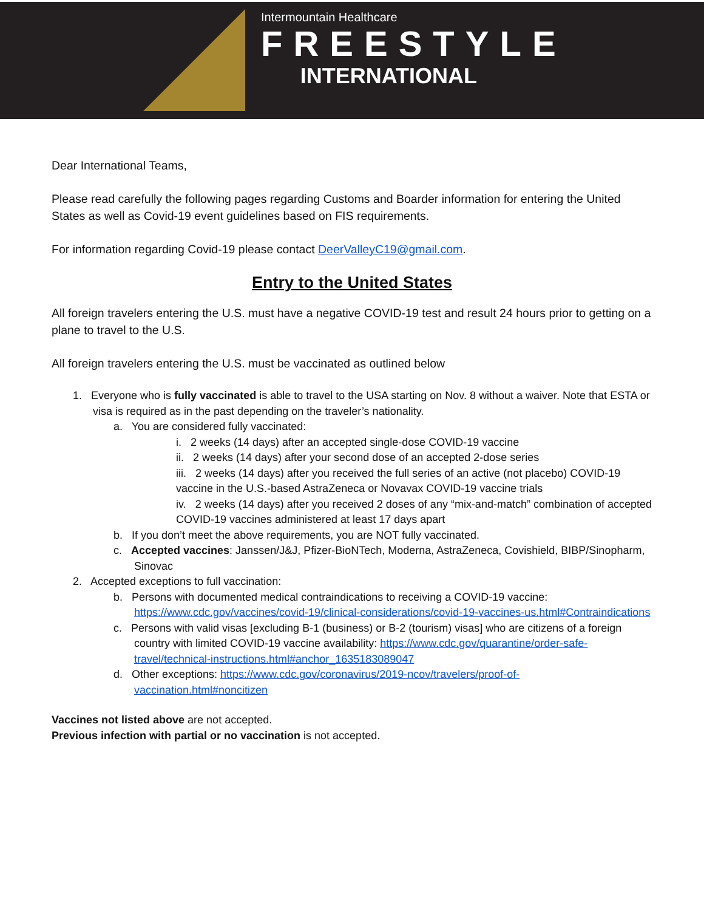Intermountain Healthcare
FREESTYLE
INTERNATIONAL
Dear International Teams,
Please read carefully the following pages regarding Customs and Boarder information for entering the United States as well as Covid-19 event guidelines based on FIS requirements.
For information regarding Covid-19 please contact DeerValleyC19@gmail.com.
Entry to the United States
All foreign travelers entering the U.S. must have a negative COVID-19 test and result 24 hours prior to getting on a plane to travel to the U.S.
All foreign travelers entering the U.S. must be vaccinated as outlined below
1. Everyone who is fully vaccinated is able to travel to the USA starting on Nov. 8 without a waiver. Note that ESTA or visa is required as in the past depending on the traveler’s nationality.
a. You are considered fully vaccinated:
i. 2 weeks (14 days) after an accepted single-dose COVID-19 vaccine
ii. 2 weeks (14 days) after your second dose of an accepted 2-dose series
iii. 2 weeks (14 days) after you received the full series of an active (not placebo) COVID-19 vaccine in the U.S.-based AstraZeneca or Novavax COVID-19 vaccine trials
iv. 2 weeks (14 days) after you received 2 doses of any “mix-and-match” combination of accepted COVID-19 vaccines administered at least 17 days apart
b. If you don’t meet the above requirements, you are NOT fully vaccinated.
c. Accepted vaccines: Janssen/J&J, Pfizer-BioNTech, Moderna, AstraZeneca, Covishield, BIBP/Sinopharm, Sinovac
2. Accepted exceptions to full vaccination:
b. Persons with documented medical contraindications to receiving a COVID-19 vaccine: https://www.cdc.gov/vaccines/covid-19/clinical-considerations/covid-19-vaccines-us.html#Contraindications
c. Persons with valid visas [excluding B-1 (business) or B-2 (tourism) visas] who are citizens of a foreign country with limited COVID-19 vaccine availability: https://www.cdc.gov/quarantine/order-safe-travel/technical-instructions.html#anchor_1635183089047
d. Other exceptions: https://www.cdc.gov/coronavirus/2019-ncov/travelers/proof-of-vaccination.html#noncitizen
Vaccines not listed above are not accepted.
Previous infection with partial or no vaccination is not accepted.